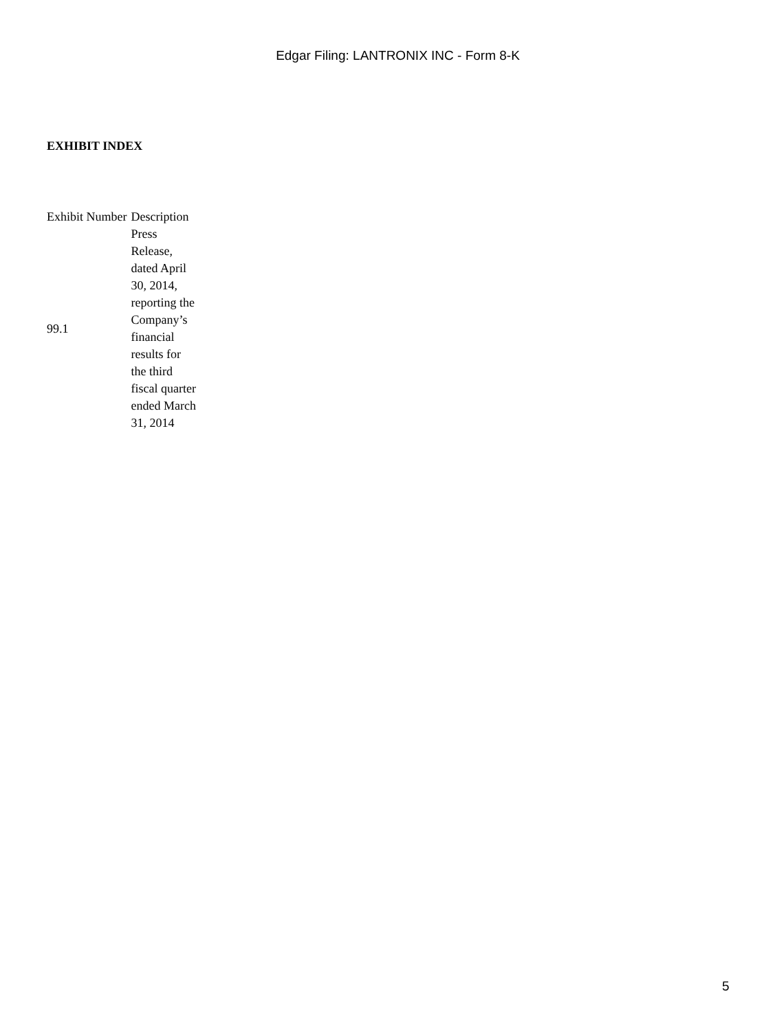Edgar Filing: LANTRONIX INC - Form 8-K
EXHIBIT INDEX
| Exhibit Number | Description |
| 99.1 | Press Release, dated April 30, 2014, reporting the Company’s financial results for the third fiscal quarter ended March 31, 2014 |
5